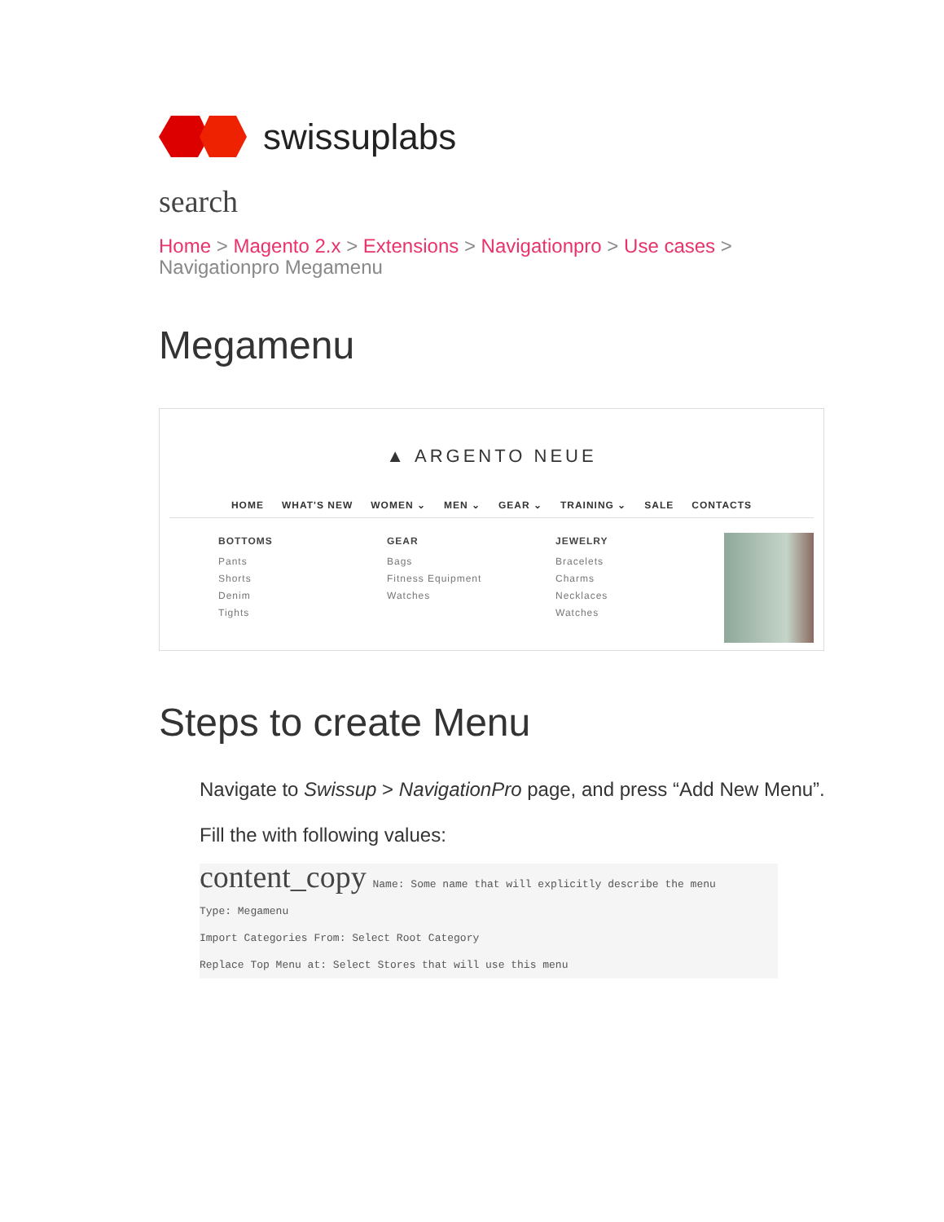swissuplabs
search
Home > Magento 2.x > Extensions > Navigationpro > Use cases >
Navigationpro Megamenu
Megamenu
▲ ARGENTO NEUE
HOME WHAT'S NEW WOMEN ⌄ MEN ⌄ GEAR ⌄ TRAINING ⌄ SALE CONTACTS
BOTTOMS
Pants
Shorts
Denim
Tights
GEAR
Bags
Fitness Equipment
Watches
JEWELRY
Bracelets
Charms
Necklaces
Watches
Steps to create Menu
Navigate to Swissup > NavigationPro page, and press “Add New Menu”.
Fill the with following values:
content_copy Name: Some name that will explicitly describe the menu
Type: Megamenu
Import Categories From: Select Root Category
Replace Top Menu at: Select Stores that will use this menu